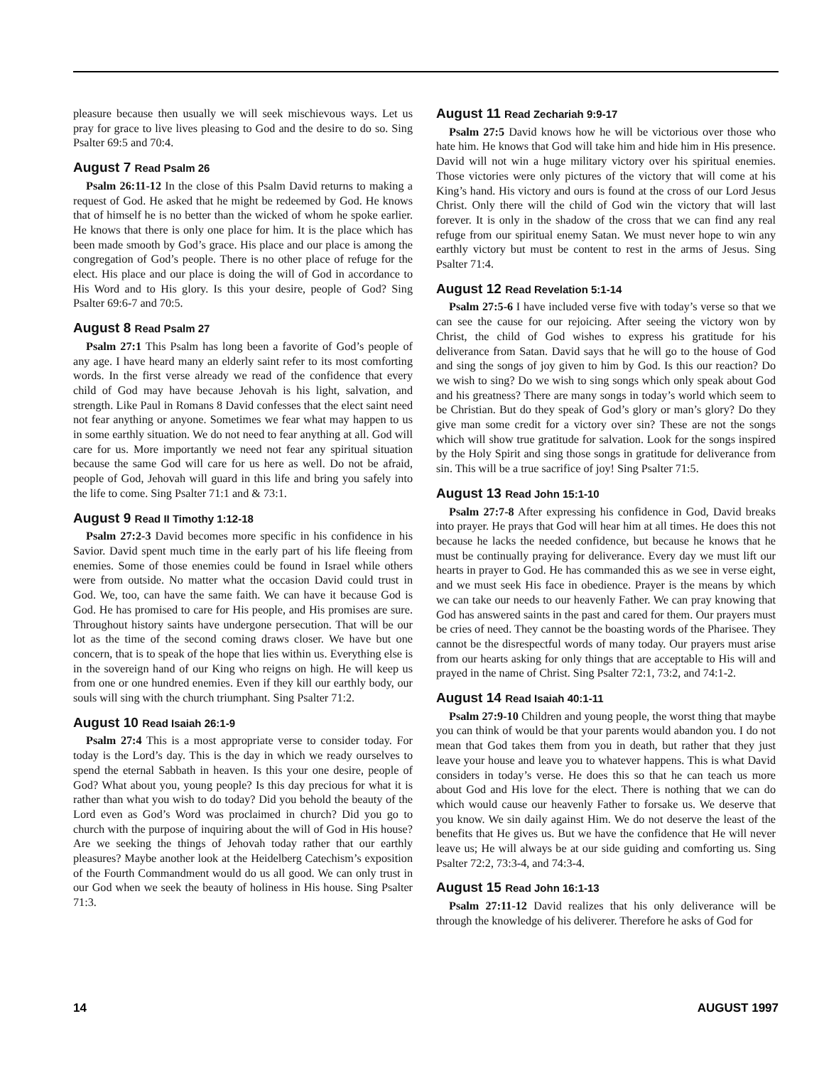pleasure because then usually we will seek mischievous ways. Let us pray for grace to live lives pleasing to God and the desire to do so. Sing Psalter 69:5 and 70:4.
August 7 Read Psalm 26
Psalm 26:11-12 In the close of this Psalm David returns to making a request of God. He asked that he might be redeemed by God. He knows that of himself he is no better than the wicked of whom he spoke earlier. He knows that there is only one place for him. It is the place which has been made smooth by God’s grace. His place and our place is among the congregation of God’s people. There is no other place of refuge for the elect. His place and our place is doing the will of God in accordance to His Word and to His glory. Is this your desire, people of God? Sing Psalter 69:6-7 and 70:5.
August 8 Read Psalm 27
Psalm 27:1 This Psalm has long been a favorite of God’s people of any age. I have heard many an elderly saint refer to its most comforting words. In the first verse already we read of the confidence that every child of God may have because Jehovah is his light, salvation, and strength. Like Paul in Romans 8 David confesses that the elect saint need not fear anything or anyone. Sometimes we fear what may happen to us in some earthly situation. We do not need to fear anything at all. God will care for us. More importantly we need not fear any spiritual situation because the same God will care for us here as well. Do not be afraid, people of God, Jehovah will guard in this life and bring you safely into the life to come. Sing Psalter 71:1 and & 73:1.
August 9 Read II Timothy 1:12-18
Psalm 27:2-3 David becomes more specific in his confidence in his Savior. David spent much time in the early part of his life fleeing from enemies. Some of those enemies could be found in Israel while others were from outside. No matter what the occasion David could trust in God. We, too, can have the same faith. We can have it because God is God. He has promised to care for His people, and His promises are sure. Throughout history saints have undergone persecution. That will be our lot as the time of the second coming draws closer. We have but one concern, that is to speak of the hope that lies within us. Everything else is in the sovereign hand of our King who reigns on high. He will keep us from one or one hundred enemies. Even if they kill our earthly body, our souls will sing with the church triumphant. Sing Psalter 71:2.
August 10 Read Isaiah 26:1-9
Psalm 27:4 This is a most appropriate verse to consider today. For today is the Lord’s day. This is the day in which we ready ourselves to spend the eternal Sabbath in heaven. Is this your one desire, people of God? What about you, young people? Is this day precious for what it is rather than what you wish to do today? Did you behold the beauty of the Lord even as God’s Word was proclaimed in church? Did you go to church with the purpose of inquiring about the will of God in His house? Are we seeking the things of Jehovah today rather that our earthly pleasures? Maybe another look at the Heidelberg Catechism’s exposition of the Fourth Commandment would do us all good. We can only trust in our God when we seek the beauty of holiness in His house. Sing Psalter 71:3.
August 11 Read Zechariah 9:9-17
Psalm 27:5 David knows how he will be victorious over those who hate him. He knows that God will take him and hide him in His presence. David will not win a huge military victory over his spiritual enemies. Those victories were only pictures of the victory that will come at his King’s hand. His victory and ours is found at the cross of our Lord Jesus Christ. Only there will the child of God win the victory that will last forever. It is only in the shadow of the cross that we can find any real refuge from our spiritual enemy Satan. We must never hope to win any earthly victory but must be content to rest in the arms of Jesus. Sing Psalter 71:4.
August 12 Read Revelation 5:1-14
Psalm 27:5-6 I have included verse five with today’s verse so that we can see the cause for our rejoicing. After seeing the victory won by Christ, the child of God wishes to express his gratitude for his deliverance from Satan. David says that he will go to the house of God and sing the songs of joy given to him by God. Is this our reaction? Do we wish to sing? Do we wish to sing songs which only speak about God and his greatness? There are many songs in today’s world which seem to be Christian. But do they speak of God’s glory or man’s glory? Do they give man some credit for a victory over sin? These are not the songs which will show true gratitude for salvation. Look for the songs inspired by the Holy Spirit and sing those songs in gratitude for deliverance from sin. This will be a true sacrifice of joy! Sing Psalter 71:5.
August 13 Read John 15:1-10
Psalm 27:7-8 After expressing his confidence in God, David breaks into prayer. He prays that God will hear him at all times. He does this not because he lacks the needed confidence, but because he knows that he must be continually praying for deliverance. Every day we must lift our hearts in prayer to God. He has commanded this as we see in verse eight, and we must seek His face in obedience. Prayer is the means by which we can take our needs to our heavenly Father. We can pray knowing that God has answered saints in the past and cared for them. Our prayers must be cries of need. They cannot be the boasting words of the Pharisee. They cannot be the disrespectful words of many today. Our prayers must arise from our hearts asking for only things that are acceptable to His will and prayed in the name of Christ. Sing Psalter 72:1, 73:2, and 74:1-2.
August 14 Read Isaiah 40:1-11
Psalm 27:9-10 Children and young people, the worst thing that maybe you can think of would be that your parents would abandon you. I do not mean that God takes them from you in death, but rather that they just leave your house and leave you to whatever happens. This is what David considers in today’s verse. He does this so that he can teach us more about God and His love for the elect. There is nothing that we can do which would cause our heavenly Father to forsake us. We deserve that you know. We sin daily against Him. We do not deserve the least of the benefits that He gives us. But we have the confidence that He will never leave us; He will always be at our side guiding and comforting us. Sing Psalter 72:2, 73:3-4, and 74:3-4.
August 15 Read John 16:1-13
Psalm 27:11-12 David realizes that his only deliverance will be through the knowledge of his deliverer. Therefore he asks of God for
14 AUGUST 1997